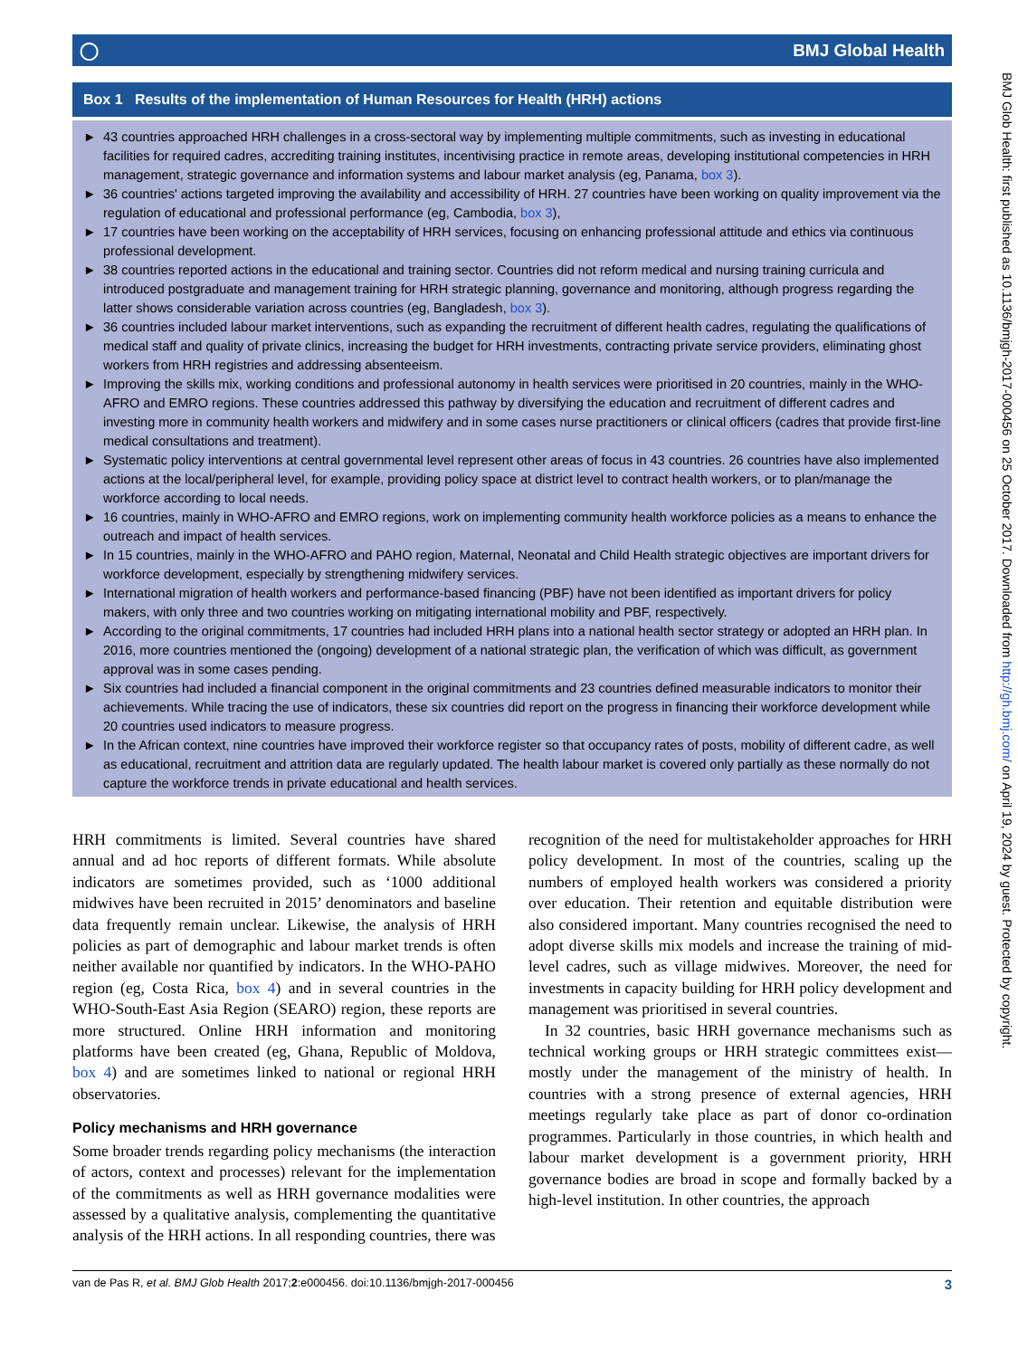◯ BMJ Global Health
Box 1 Results of the implementation of Human Resources for Health (HRH) actions
► 43 countries approached HRH challenges in a cross-sectoral way by implementing multiple commitments, such as investing in educational facilities for required cadres, accrediting training institutes, incentivising practice in remote areas, developing institutional competencies in HRH management, strategic governance and information systems and labour market analysis (eg, Panama, box 3).
► 36 countries' actions targeted improving the availability and accessibility of HRH. 27 countries have been working on quality improvement via the regulation of educational and professional performance (eg, Cambodia, box 3),
► 17 countries have been working on the acceptability of HRH services, focusing on enhancing professional attitude and ethics via continuous professional development.
► 38 countries reported actions in the educational and training sector. Countries did not reform medical and nursing training curricula and introduced postgraduate and management training for HRH strategic planning, governance and monitoring, although progress regarding the latter shows considerable variation across countries (eg, Bangladesh, box 3).
► 36 countries included labour market interventions, such as expanding the recruitment of different health cadres, regulating the qualifications of medical staff and quality of private clinics, increasing the budget for HRH investments, contracting private service providers, eliminating ghost workers from HRH registries and addressing absenteeism.
► Improving the skills mix, working conditions and professional autonomy in health services were prioritised in 20 countries, mainly in the WHO-AFRO and EMRO regions. These countries addressed this pathway by diversifying the education and recruitment of different cadres and investing more in community health workers and midwifery and in some cases nurse practitioners or clinical officers (cadres that provide first-line medical consultations and treatment).
► Systematic policy interventions at central governmental level represent other areas of focus in 43 countries. 26 countries have also implemented actions at the local/peripheral level, for example, providing policy space at district level to contract health workers, or to plan/manage the workforce according to local needs.
► 16 countries, mainly in WHO-AFRO and EMRO regions, work on implementing community health workforce policies as a means to enhance the outreach and impact of health services.
► In 15 countries, mainly in the WHO-AFRO and PAHO region, Maternal, Neonatal and Child Health strategic objectives are important drivers for workforce development, especially by strengthening midwifery services.
► International migration of health workers and performance-based financing (PBF) have not been identified as important drivers for policy makers, with only three and two countries working on mitigating international mobility and PBF, respectively.
► According to the original commitments, 17 countries had included HRH plans into a national health sector strategy or adopted an HRH plan. In 2016, more countries mentioned the (ongoing) development of a national strategic plan, the verification of which was difficult, as government approval was in some cases pending.
► Six countries had included a financial component in the original commitments and 23 countries defined measurable indicators to monitor their achievements. While tracing the use of indicators, these six countries did report on the progress in financing their workforce development while 20 countries used indicators to measure progress.
► In the African context, nine countries have improved their workforce register so that occupancy rates of posts, mobility of different cadre, as well as educational, recruitment and attrition data are regularly updated. The health labour market is covered only partially as these normally do not capture the workforce trends in private educational and health services.
HRH commitments is limited. Several countries have shared annual and ad hoc reports of different formats. While absolute indicators are sometimes provided, such as ‘1000 additional midwives have been recruited in 2015’ denominators and baseline data frequently remain unclear. Likewise, the analysis of HRH policies as part of demographic and labour market trends is often neither available nor quantified by indicators. In the WHO-PAHO region (eg, Costa Rica, box 4) and in several countries in the WHO-South-East Asia Region (SEARO) region, these reports are more structured. Online HRH information and monitoring platforms have been created (eg, Ghana, Republic of Moldova, box 4) and are sometimes linked to national or regional HRH observatories.
Policy mechanisms and HRH governance
Some broader trends regarding policy mechanisms (the interaction of actors, context and processes) relevant for the implementation of the commitments as well as HRH governance modalities were assessed by a qualitative analysis, complementing the quantitative analysis of the HRH actions. In all responding countries, there was
recognition of the need for multistakeholder approaches for HRH policy development. In most of the countries, scaling up the numbers of employed health workers was considered a priority over education. Their retention and equitable distribution were also considered important. Many countries recognised the need to adopt diverse skills mix models and increase the training of mid-level cadres, such as village midwives. Moreover, the need for investments in capacity building for HRH policy development and management was prioritised in several countries.
In 32 countries, basic HRH governance mechanisms such as technical working groups or HRH strategic committees exist—mostly under the management of the ministry of health. In countries with a strong presence of external agencies, HRH meetings regularly take place as part of donor co-ordination programmes. Particularly in those countries, in which health and labour market development is a government priority, HRH governance bodies are broad in scope and formally backed by a high-level institution. In other countries, the approach
van de Pas R, et al. BMJ Glob Health 2017;2:e000456. doi:10.1136/bmjgh-2017-000456 3
BMJ Glob Health: first published as 10.1136/bmjgh-2017-000456 on 25 October 2017. Downloaded from http://gh.bmj.com/ on April 19, 2024 by guest. Protected by copyright.